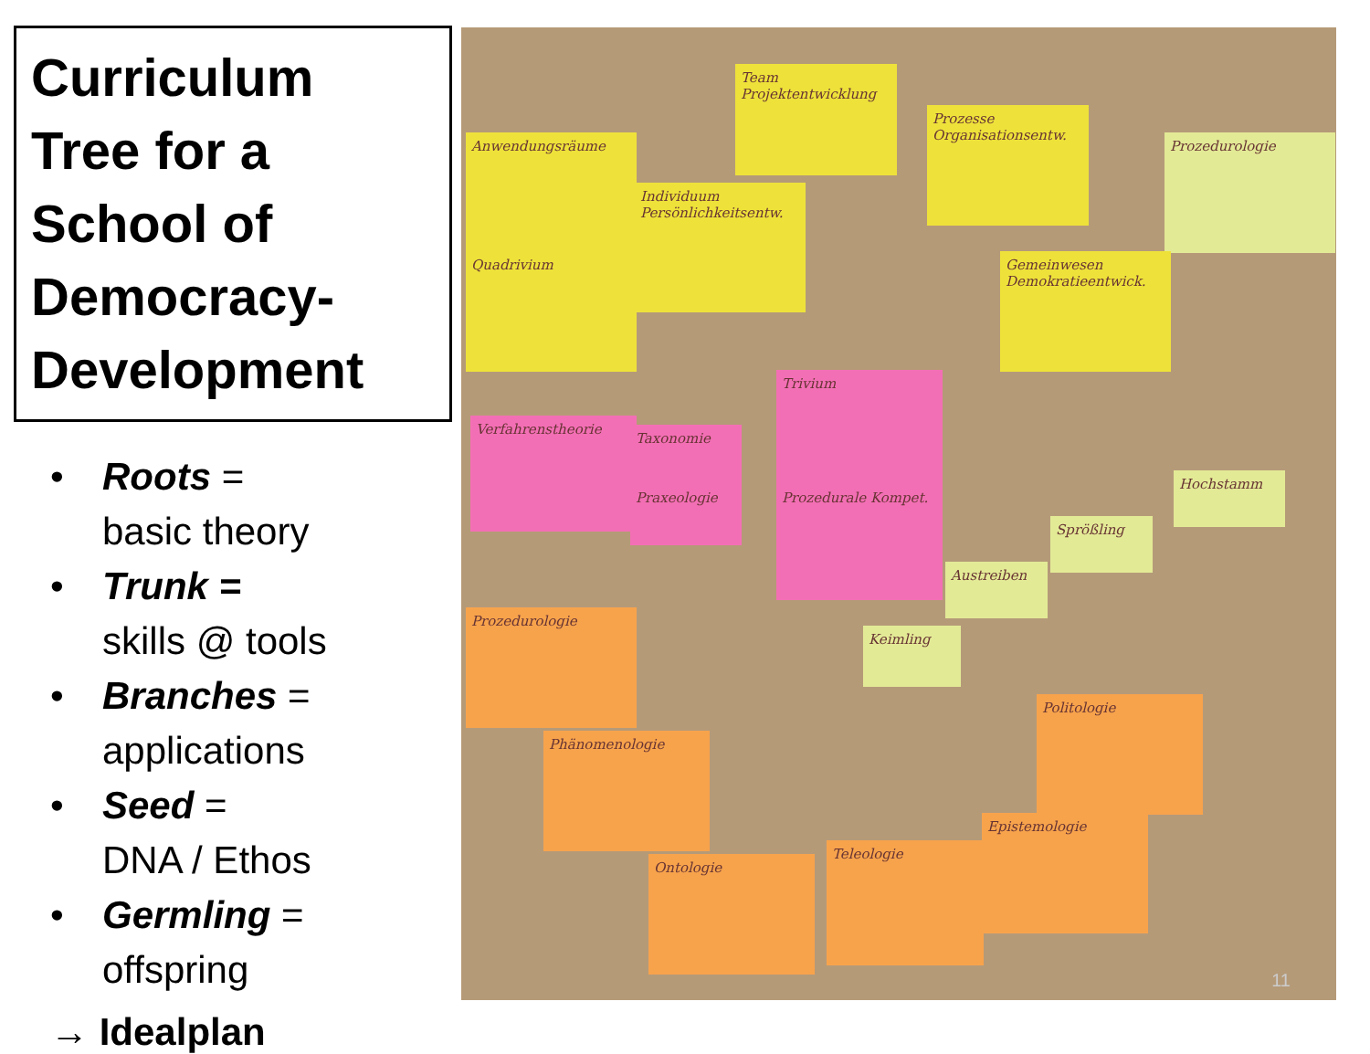Curriculum Tree for a School of Democracy-Development
• Roots =
basic theory
• Trunk =
skills @ tools
• Branches =
applications
• Seed =
DNA / Ethos
• Germling =
offspring
→ Idealplan
Team Projektentwicklung
Prozesse Organisationsentw.
Prozedurologie
Anwendungsräume
Individuum Persönlichkeitsentw.
Quadrivium
Gemeinwesen Demokratieentwick.
Trivium
Verfahrenstheorie
Taxonomie
Praxeologie
Prozedurale Kompet.
Austreiben
Sprößling
Hochstamm
Keimling
Prozedurologie
Politologie
Phänomenologie
Epistemologie
Ontologie
Teleologie
11